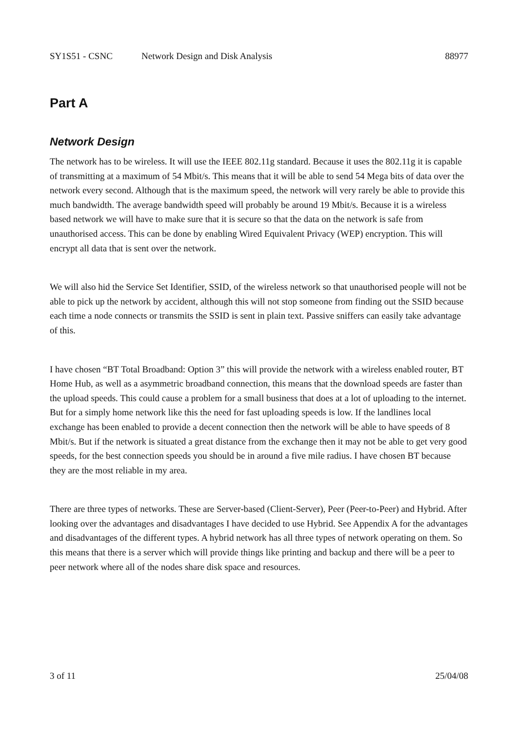SY1S51 - CSNC Network Design and Disk Analysis 88977
Part A
Network Design
The network has to be wireless. It will use the IEEE 802.11g standard. Because it uses the 802.11g it is capable of transmitting at a maximum of 54 Mbit/s. This means that it will be able to send 54 Mega bits of data over the network every second. Although that is the maximum speed, the network will very rarely be able to provide this much bandwidth. The average bandwidth speed will probably be around 19 Mbit/s. Because it is a wireless based network we will have to make sure that it is secure so that the data on the network is safe from unauthorised access. This can be done by enabling Wired Equivalent Privacy (WEP) encryption. This will encrypt all data that is sent over the network.
We will also hid the Service Set Identifier, SSID, of the wireless network so that unauthorised people will not be able to pick up the network by accident, although this will not stop someone from finding out the SSID because each time a node connects or transmits the SSID is sent in plain text. Passive sniffers can easily take advantage of this.
I have chosen “BT Total Broadband: Option 3” this will provide the network with a wireless enabled router, BT Home Hub, as well as a asymmetric broadband connection, this means that the download speeds are faster than the upload speeds. This could cause a problem for a small business that does at a lot of uploading to the internet. But for a simply home network like this the need for fast uploading speeds is low. If the landlines local exchange has been enabled to provide a decent connection then the network will be able to have speeds of 8 Mbit/s. But if the network is situated a great distance from the exchange then it may not be able to get very good speeds, for the best connection speeds you should be in around a five mile radius. I have chosen BT because they are the most reliable in my area.
There are three types of networks. These are Server-based (Client-Server), Peer (Peer-to-Peer) and Hybrid. After looking over the advantages and disadvantages I have decided to use Hybrid. See Appendix A for the advantages and disadvantages of the different types. A hybrid network has all three types of network operating on them. So this means that there is a server which will provide things like printing and backup and there will be a peer to peer network where all of the nodes share disk space and resources.
3 of 11 25/04/08